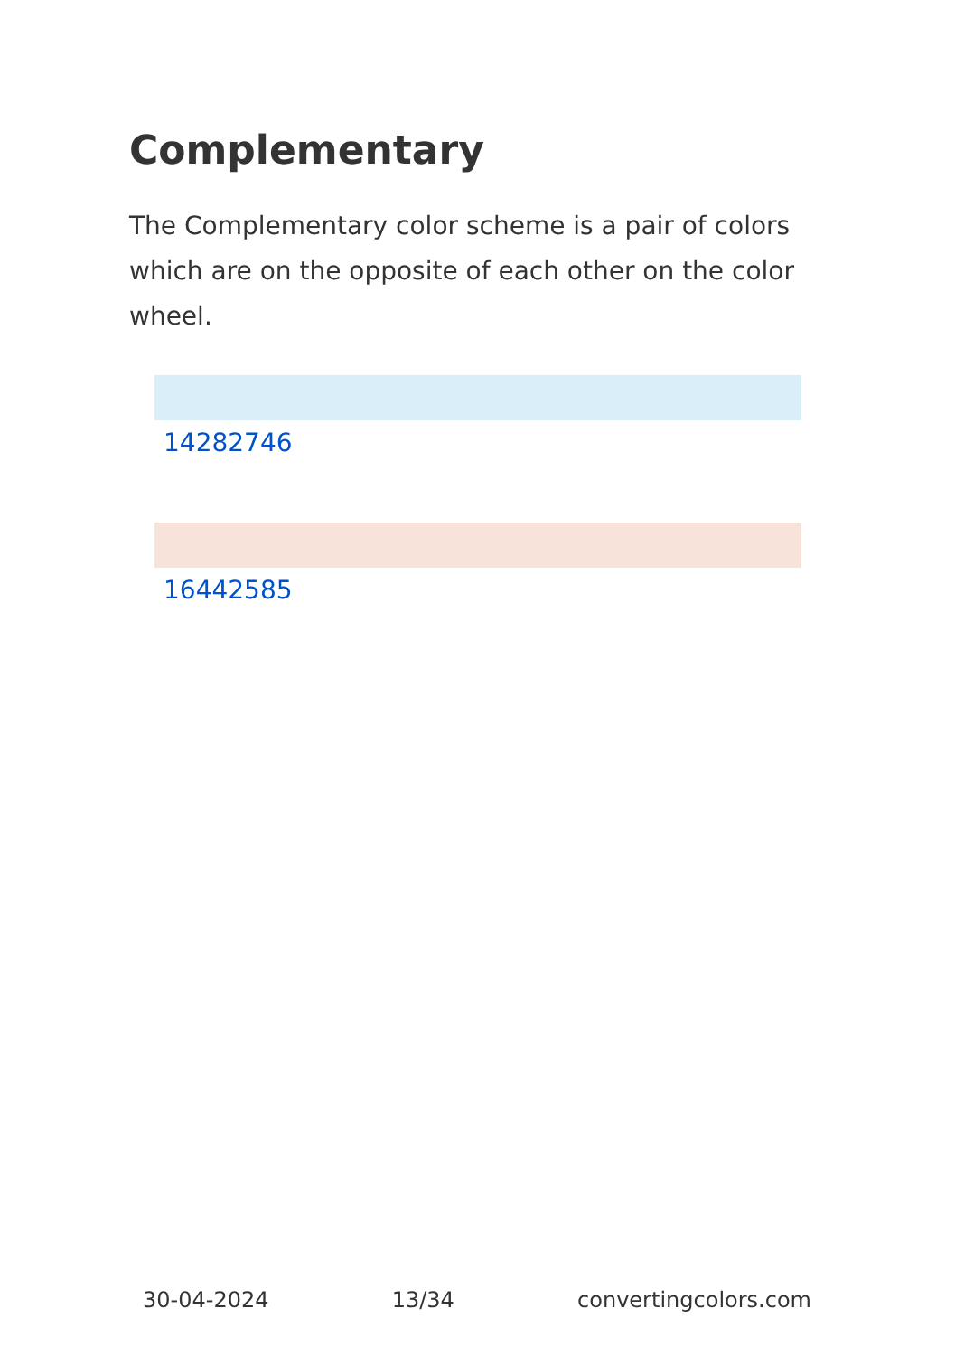Complementary
The Complementary color scheme is a pair of colors which are on the opposite of each other on the color wheel.
14282746
16442585
30-04-2024 13/34 convertingcolors.com